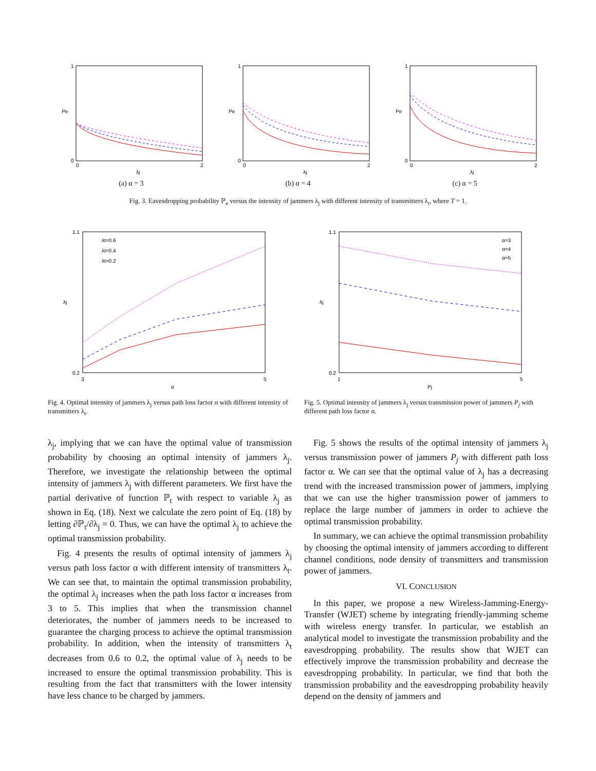1
0
0
2
λj
Pe
(a) α = 3
1
0
0
2
λj
Pe
(b) α = 4
1
0
0
2
λj
Pe
(c) α = 5
Fig. 3. Eavesdropping probability ℙ<sub>e</sub> versus the intensity of jammers λ<sub>j</sub> with different intensity of transmitters λ<sub>t</sub>, where T = 1.
1.1
0.2
3
5
α
λj
λt=0.6
λt=0.4
λt=0.2
Fig. 4. Optimal intensity of jammers λ<sub>j</sub> versus path loss factor α with different intensity of transmitters λ<sub>t</sub>.
1.1
0.2
1
5
Pj
λj
α=3
α=4
α=5
Fig. 5. Optimal intensity of jammers λ<sub>j</sub> versus transmission power of jammers P<sub>j</sub> with different path loss factor α.
λ<sub>j</sub>, implying that we can have the optimal value of transmission probability by choosing an optimal intensity of jammers λ<sub>j</sub>. Therefore, we investigate the relationship between the optimal intensity of jammers λ<sub>j</sub> with different parameters. We first have the partial derivative of function ℙ<sub>t</sub> with respect to variable λ<sub>j</sub> as shown in Eq. (18). Next we calculate the zero point of Eq. (18) by letting ∂ℙ<sub>t</sub>/∂λ<sub>j</sub> = 0. Thus, we can have the optimal λ<sub>j</sub> to achieve the optimal transmission probability.
Fig. 4 presents the results of optimal intensity of jammers λ<sub>j</sub> versus path loss factor α with different intensity of transmitters λ<sub>t</sub>. We can see that, to maintain the optimal transmission probability, the optimal λ<sub>j</sub> increases when the path loss factor α increases from 3 to 5. This implies that when the transmission channel deteriorates, the number of jammers needs to be increased to guarantee the charging process to achieve the optimal transmission probability. In addition, when the intensity of transmitters λ<sub>t</sub> decreases from 0.6 to 0.2, the optimal value of λ<sub>j</sub> needs to be increased to ensure the optimal transmission probability. This is resulting from the fact that transmitters with the lower intensity have less chance to be charged by jammers.
Fig. 5 shows the results of the optimal intensity of jammers λ<sub>j</sub> versus transmission power of jammers P<sub>j</sub> with different path loss factor α. We can see that the optimal value of λ<sub>j</sub> has a decreasing trend with the increased transmission power of jammers, implying that we can use the higher transmission power of jammers to replace the large number of jammers in order to achieve the optimal transmission probability.
In summary, we can achieve the optimal transmission probability by choosing the optimal intensity of jammers according to different channel conditions, node density of transmitters and transmission power of jammers.
VI. CONCLUSION
In this paper, we propose a new Wireless-Jamming-Energy-Transfer (WJET) scheme by integrating friendly-jamming scheme with wireless energy transfer. In particular, we establish an analytical model to investigate the transmission probability and the eavesdropping probability. The results show that WJET can effectively improve the transmission probability and decrease the eavesdropping probability. In particular, we find that both the transmission probability and the eavesdropping probability heavily depend on the density of jammers and